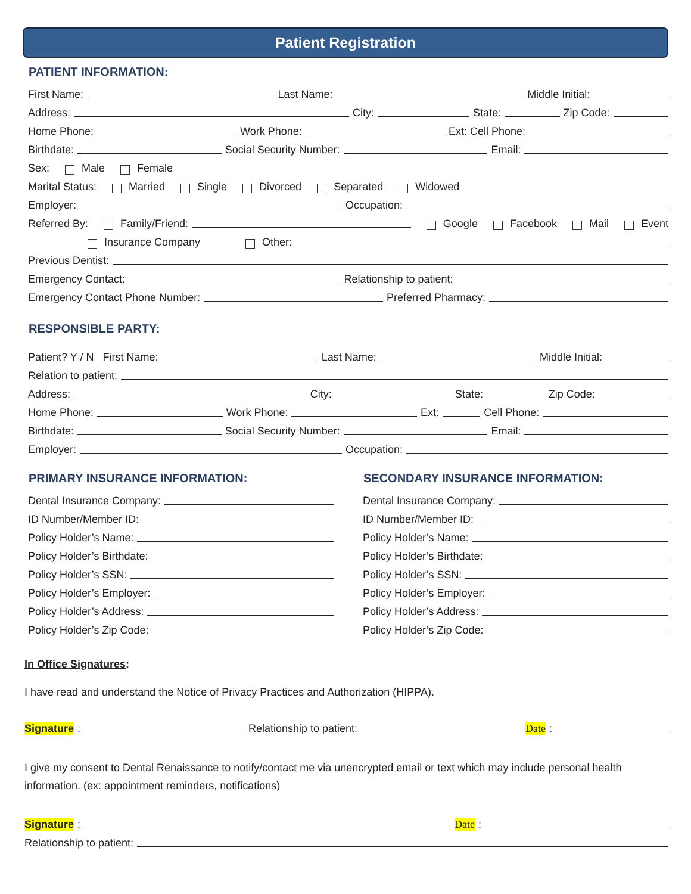Patient Registration
PATIENT INFORMATION:
First Name: Last Name: Middle Initial:
Address: City: State: Zip Code:
Home Phone: Work Phone: Ext: Cell Phone:
Birthdate: Social Security Number: Email:
Sex: Male Female
Marital Status: Married Single Divorced Separated Widowed
Employer: Occupation:
Referred By: Family/Friend: Google Facebook Mail Event
Insurance Company Other:
Previous Dentist:
Emergency Contact: Relationship to patient:
Emergency Contact Phone Number: Preferred Pharmacy:
RESPONSIBLE PARTY:
Patient? Y / N First Name: Last Name: Middle Initial:
Relation to patient:
Address: City: State: Zip Code:
Home Phone: Work Phone: Ext: Cell Phone:
Birthdate: Social Security Number: Email:
Employer: Occupation:
PRIMARY INSURANCE INFORMATION:
Dental Insurance Company:
ID Number/Member ID:
Policy Holder’s Name:
Policy Holder’s Birthdate:
Policy Holder’s SSN:
Policy Holder’s Employer:
Policy Holder’s Address:
Policy Holder’s Zip Code:
SECONDARY INSURANCE INFORMATION:
Dental Insurance Company:
ID Number/Member ID:
Policy Holder’s Name:
Policy Holder’s Birthdate:
Policy Holder’s SSN:
Policy Holder’s Employer:
Policy Holder’s Address:
Policy Holder’s Zip Code:
In Office Signatures:
I have read and understand the Notice of Privacy Practices and Authorization (HIPPA).
Signature: Relationship to patient: Date:
I give my consent to Dental Renaissance to notify/contact me via unencrypted email or text which may include personal health information. (ex: appointment reminders, notifications)
Signature: Date:
Relationship to patient: